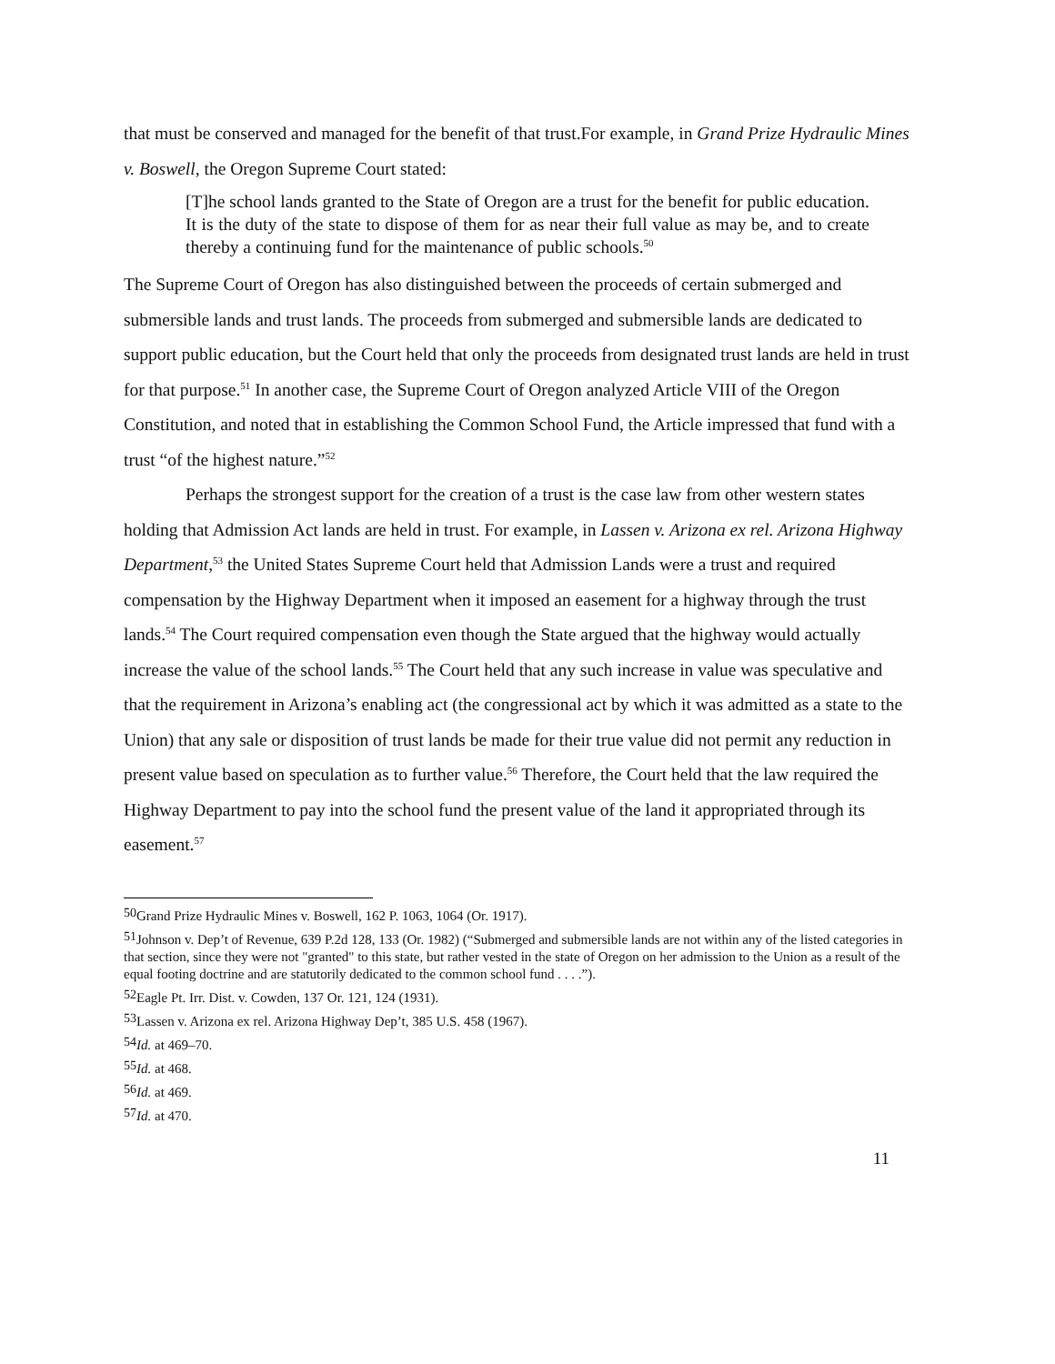that must be conserved and managed for the benefit of that trust.For example, in Grand Prize Hydraulic Mines v. Boswell, the Oregon Supreme Court stated:
[T]he school lands granted to the State of Oregon are a trust for the benefit for public education. It is the duty of the state to dispose of them for as near their full value as may be, and to create thereby a continuing fund for the maintenance of public schools.<sup>50</sup>
The Supreme Court of Oregon has also distinguished between the proceeds of certain submerged and submersible lands and trust lands. The proceeds from submerged and submersible lands are dedicated to support public education, but the Court held that only the proceeds from designated trust lands are held in trust for that purpose.<sup>51</sup> In another case, the Supreme Court of Oregon analyzed Article VIII of the Oregon Constitution, and noted that in establishing the Common School Fund, the Article impressed that fund with a trust “of the highest nature.”<sup>52</sup>
Perhaps the strongest support for the creation of a trust is the case law from other western states holding that Admission Act lands are held in trust. For example, in Lassen v. Arizona ex rel. Arizona Highway Department,<sup>53</sup> the United States Supreme Court held that Admission Lands were a trust and required compensation by the Highway Department when it imposed an easement for a highway through the trust lands.<sup>54</sup> The Court required compensation even though the State argued that the highway would actually increase the value of the school lands.<sup>55</sup> The Court held that any such increase in value was speculative and that the requirement in Arizona’s enabling act (the congressional act by which it was admitted as a state to the Union) that any sale or disposition of trust lands be made for their true value did not permit any reduction in present value based on speculation as to further value.<sup>56</sup> Therefore, the Court held that the law required the Highway Department to pay into the school fund the present value of the land it appropriated through its easement.<sup>57</sup>
<sup>50</sup> Grand Prize Hydraulic Mines v. Boswell, 162 P. 1063, 1064 (Or. 1917).
<sup>51</sup> Johnson v. Dep’t of Revenue, 639 P.2d 128, 133 (Or. 1982) (“Submerged and submersible lands are not within any of the listed categories in that section, since they were not "granted" to this state, but rather vested in the state of Oregon on her admission to the Union as a result of the equal footing doctrine and are statutorily dedicated to the common school fund . . . .”).
<sup>52</sup> Eagle Pt. Irr. Dist. v. Cowden, 137 Or. 121, 124 (1931).
<sup>53</sup> Lassen v. Arizona ex rel. Arizona Highway Dep’t, 385 U.S. 458 (1967).
<sup>54</sup> Id. at 469–70.
<sup>55</sup> Id. at 468.
<sup>56</sup> Id. at 469.
<sup>57</sup> Id. at 470.
11